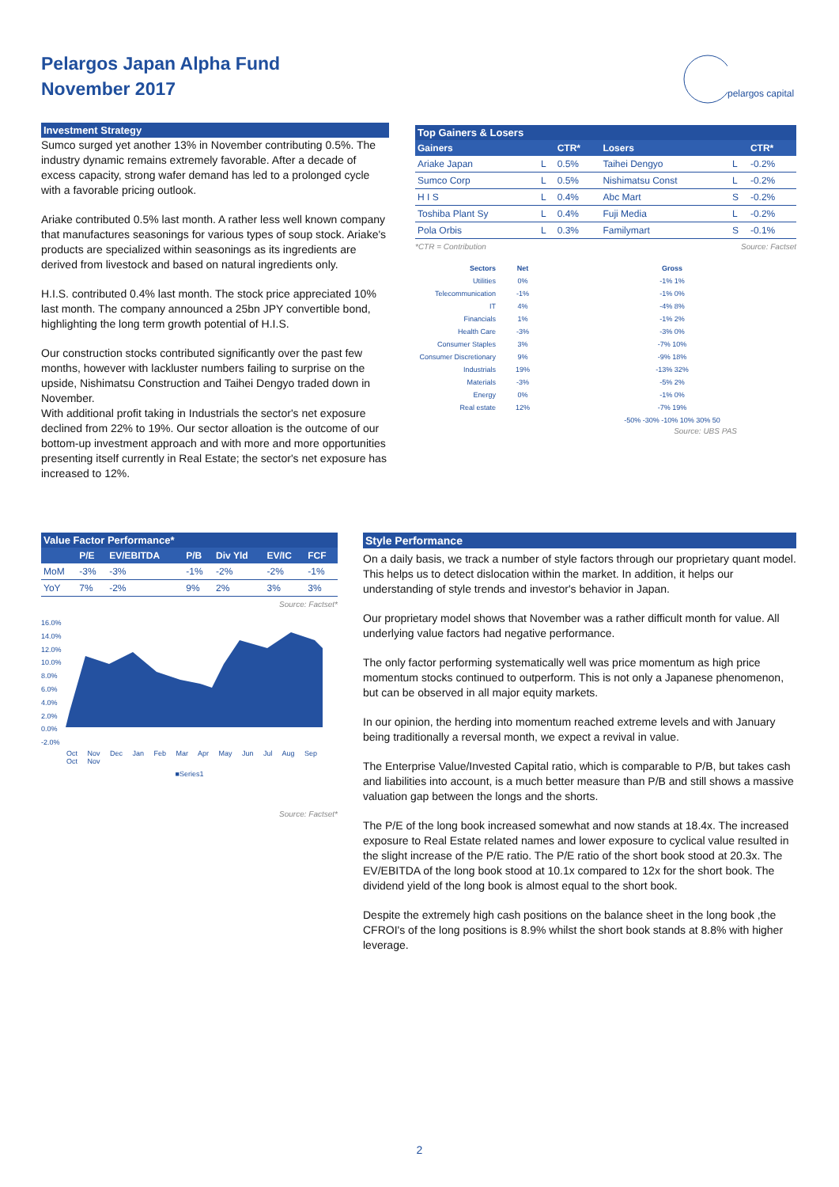Pelargos Japan Alpha Fund
November 2017
pelargos capital
Investment Strategy
Sumco surged yet another 13% in November contributing 0.5%. The industry dynamic remains extremely favorable. After a decade of excess capacity, strong wafer demand has led to a prolonged cycle with a favorable pricing outlook.
Ariake contributed 0.5% last month. A rather less well known company that manufactures seasonings for various types of soup stock. Ariake's products are specialized within seasonings as its ingredients are derived from livestock and based on natural ingredients only.
H.I.S. contributed 0.4% last month. The stock price appreciated 10% last month. The company announced a 25bn JPY convertible bond, highlighting the long term growth potential of H.I.S.
Our construction stocks contributed significantly over the past few months, however with lackluster numbers failing to surprise on the upside, Nishimatsu Construction and Taihei Dengyo traded down in November.
With additional profit taking in Industrials the sector's net exposure declined from 22% to 19%. Our sector alloation is the outcome of our bottom-up investment approach and with more and more opportunities presenting itself currently in Real Estate; the sector's net exposure has increased to 12%.
Top Gainers & Losers
| Gainers | | CTR* | Losers | | CTR* |
| --- | --- | --- | --- | --- | --- |
| Ariake Japan | L | 0.5% | Taihei Dengyo | L | -0.2% |
| Sumco Corp | L | 0.5% | Nishimatsu Const | L | -0.2% |
| H I S | L | 0.4% | Abc Mart | S | -0.2% |
| Toshiba Plant Sy | L | 0.4% | Fuji Media | L | -0.2% |
| Pola Orbis | L | 0.3% | Familymart | S | -0.1% |
*CTR = Contribution Source: Factset
| Sectors | Net | Gross |
| Utilities | 0% | -1% 1% |
| Telecommunication | -1% | -1% 0% |
| IT | 4% | -4% 8% |
| Financials | 1% | -1% 2% |
| Health Care | -3% | -3% 0% |
| Consumer Staples | 3% | -7% 10% |
| Consumer Discretionary | 9% | -9% 18% |
| Industrials | 19% | -13% 32% |
| Materials | -3% | -5% 2% |
| Energy | 0% | -1% 0% |
| Real estate | 12% | -7% 19% |
| | | -50% -30% -10% 10% 30% 50 |
Source: UBS PAS
Value Factor Performance*
| | P/E | EV/EBITDA | P/B | Div Yld | EV/IC | FCF |
| --- | --- | --- | --- | --- | --- | --- |
| MoM | -3% | -3% | -1% | -2% | -2% | -1% |
| YoY | 7% | -2% | 9% | 2% | 3% | 3% |
Source: Factset*
16.0%
14.0%
12.0%
10.0%
8.0%
6.0%
4.0%
2.0%
0.0%
-2.0%
Oct Nov Dec Jan Feb Mar Apr May Jun Jul Aug Sep Oct Nov
■Series1
Source: Factset*
Style Performance
On a daily basis, we track a number of style factors through our proprietary quant model. This helps us to detect dislocation within the market. In addition, it helps our understanding of style trends and investor's behavior in Japan.
Our proprietary model shows that November was a rather difficult month for value. All underlying value factors had negative performance.
The only factor performing systematically well was price momentum as high price momentum stocks continued to outperform. This is not only a Japanese phenomenon, but can be observed in all major equity markets.
In our opinion, the herding into momentum reached extreme levels and with January being traditionally a reversal month, we expect a revival in value.
The Enterprise Value/Invested Capital ratio, which is comparable to P/B, but takes cash and liabilities into account, is a much better measure than P/B and still shows a massive valuation gap between the longs and the shorts.
The P/E of the long book increased somewhat and now stands at 18.4x. The increased exposure to Real Estate related names and lower exposure to cyclical value resulted in the slight increase of the P/E ratio. The P/E ratio of the short book stood at 20.3x. The EV/EBITDA of the long book stood at 10.1x compared to 12x for the short book. The dividend yield of the long book is almost equal to the short book.
Despite the extremely high cash positions on the balance sheet in the long book ,the CFROI's of the long positions is 8.9% whilst the short book stands at 8.8% with higher leverage.
2